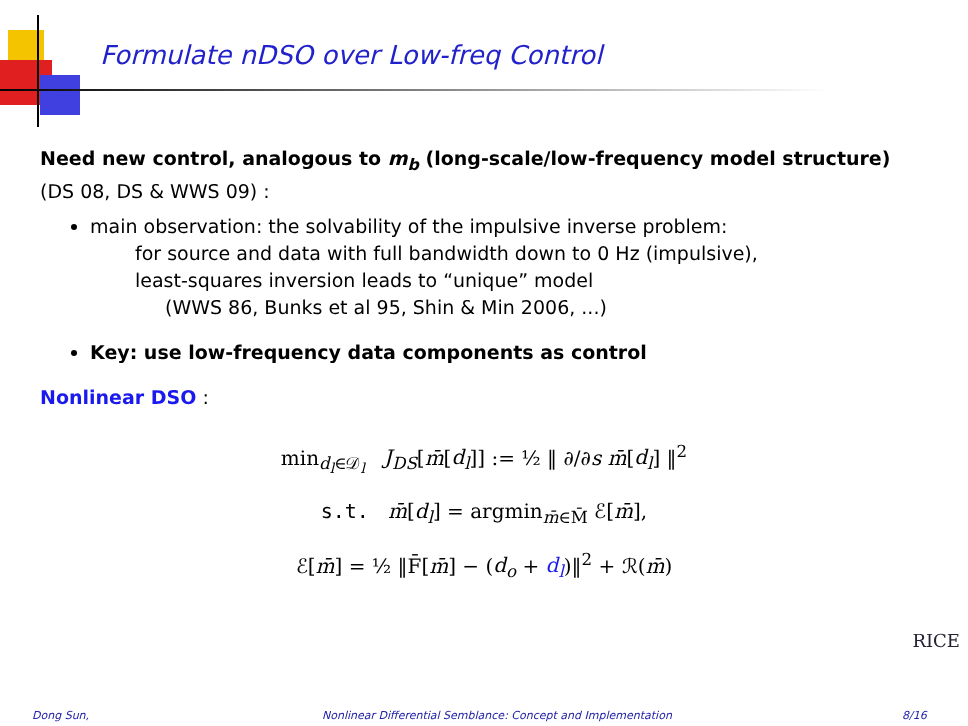Formulate nDSO over Low-freq Control
Need new control, analogous to m<sub>b</sub> (long-scale/low-frequency model structure) (DS 08, DS & WWS 09) :
main observation: the solvability of the impulsive inverse problem:
for source and data with full bandwidth down to 0 Hz (impulsive),
least-squares inversion leads to “unique” model
(WWS 86, Bunks et al 95, Shin & Min 2006, ...)
Key: use low-frequency data components as control
Nonlinear DSO :
min<sub>d<sub>l</sub>∈𝒟<sub>l</sub></sub> J<sub>DS</sub>[m̄[d<sub>l</sub>]] := ½ ‖ ∂/∂s m̄[d<sub>l</sub>] ‖<sup>2</sup>
s.t. m̄[d<sub>l</sub>] = argmin<sub>m̄∈M̄</sub> ℰ[m̄],
ℰ[m̄] = ½ ‖F̄[m̄] − (d<sub>o</sub> + d<sub>l</sub>)‖<sup>2</sup> + ℛ(m̄)
RICE
Dong Sun, Nonlinear Differential Semblance: Concept and Implementation 8/16